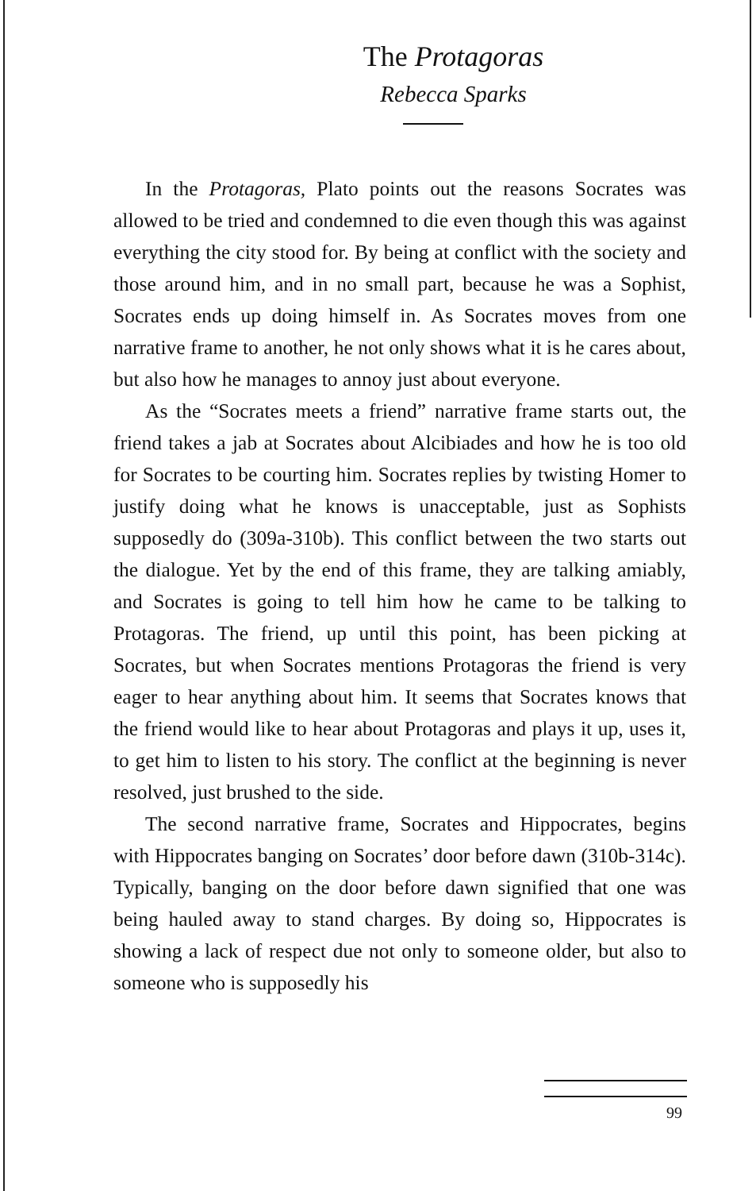The Protagoras
Rebecca Sparks
In the Protagoras, Plato points out the reasons Socrates was allowed to be tried and condemned to die even though this was against everything the city stood for. By being at conflict with the society and those around him, and in no small part, because he was a Sophist, Socrates ends up doing himself in. As Socrates moves from one narrative frame to another, he not only shows what it is he cares about, but also how he manages to annoy just about everyone.
As the “Socrates meets a friend” narrative frame starts out, the friend takes a jab at Socrates about Alcibiades and how he is too old for Socrates to be courting him. Socrates replies by twisting Homer to justify doing what he knows is unacceptable, just as Sophists supposedly do (309a-310b). This conflict between the two starts out the dialogue. Yet by the end of this frame, they are talking amiably, and Socrates is going to tell him how he came to be talking to Protagoras. The friend, up until this point, has been picking at Socrates, but when Socrates mentions Protagoras the friend is very eager to hear anything about him. It seems that Socrates knows that the friend would like to hear about Protagoras and plays it up, uses it, to get him to listen to his story. The conflict at the beginning is never resolved, just brushed to the side.
The second narrative frame, Socrates and Hippocrates, begins with Hippocrates banging on Socrates’ door before dawn (310b-314c). Typically, banging on the door before dawn signified that one was being hauled away to stand charges. By doing so, Hippocrates is showing a lack of respect due not only to someone older, but also to someone who is supposedly his
99